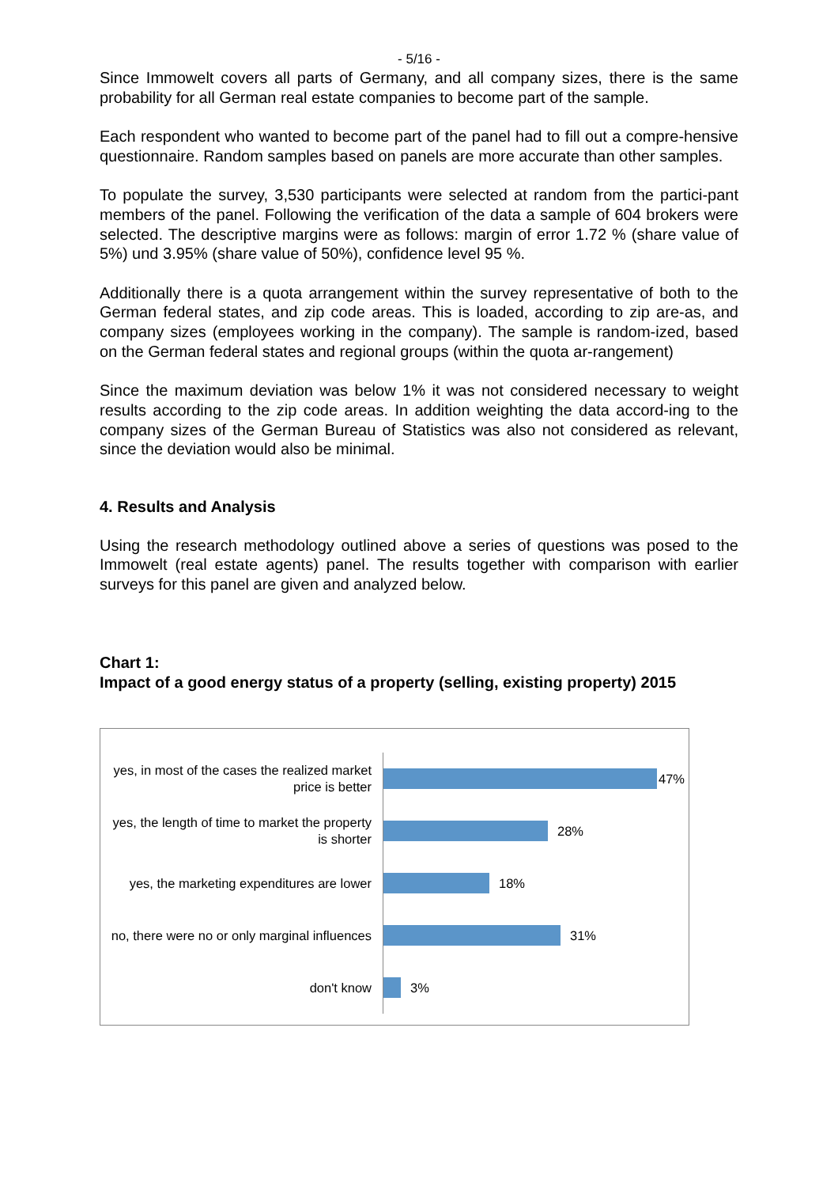- 5/16 -
Since Immowelt covers all parts of Germany, and all company sizes, there is the same probability for all German real estate companies to become part of the sample.
Each respondent who wanted to become part of the panel had to fill out a compre-hensive questionnaire. Random samples based on panels are more accurate than other samples.
To populate the survey, 3,530 participants were selected at random from the partici-pant members of the panel. Following the verification of the data a sample of 604 brokers were selected. The descriptive margins were as follows: margin of error 1.72 % (share value of 5%) und 3.95% (share value of 50%), confidence level 95 %.
Additionally there is a quota arrangement within the survey representative of both to the German federal states, and zip code areas. This is loaded, according to zip are-as, and company sizes (employees working in the company). The sample is random-ized, based on the German federal states and regional groups (within the quota ar-rangement)
Since the maximum deviation was below 1% it was not considered necessary to weight results according to the zip code areas. In addition weighting the data accord-ing to the company sizes of the German Bureau of Statistics was also not considered as relevant, since the deviation would also be minimal.
4. Results and Analysis
Using the research methodology outlined above a series of questions was posed to the Immowelt (real estate agents) panel. The results together with comparison with earlier surveys for this panel are given and analyzed below.
Chart 1:
Impact of a good energy status of a property (selling, existing property) 2015
yes, in most of the cases the realized market price is better
47%
yes, the length of time to market the property is shorter
28%
yes, the marketing expenditures are lower
18%
no, there were no or only marginal influences
31%
don't know
3%